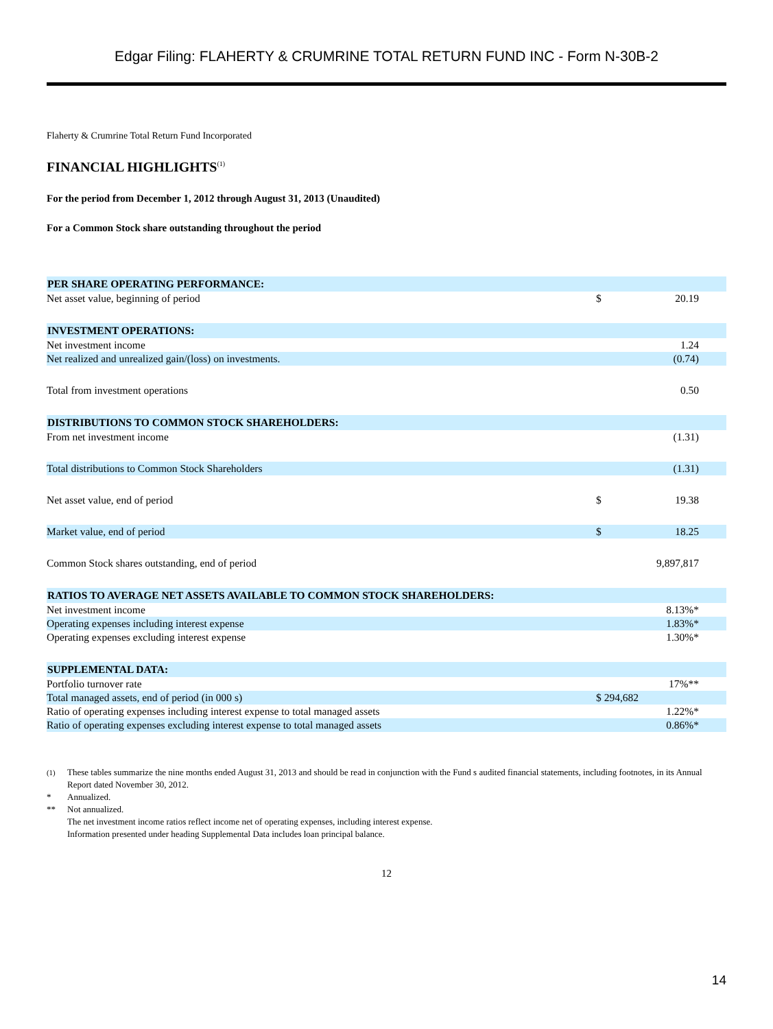Edgar Filing: FLAHERTY & CRUMRINE TOTAL RETURN FUND INC - Form N-30B-2
Flaherty & Crumrine Total Return Fund Incorporated
FINANCIAL HIGHLIGHTS<sup>(1)</sup>
For the period from December 1, 2012 through August 31, 2013 (Unaudited)
For a Common Stock share outstanding throughout the period
| PER SHARE OPERATING PERFORMANCE: | | |
| --- | --- | --- |
| Net asset value, beginning of period | $ | 20.19 |
| INVESTMENT OPERATIONS: | | |
| Net investment income | | 1.24 |
| Net realized and unrealized gain/(loss) on investments. | | (0.74) |
| Total from investment operations | | 0.50 |
| DISTRIBUTIONS TO COMMON STOCK SHAREHOLDERS: | | |
| From net investment income | | (1.31) |
| Total distributions to Common Stock Shareholders | | (1.31) |
| Net asset value, end of period | $ | 19.38 |
| Market value, end of period | $ | 18.25 |
| Common Stock shares outstanding, end of period | | 9,897,817 |
| RATIOS TO AVERAGE NET ASSETS AVAILABLE TO COMMON STOCK SHAREHOLDERS: | | |
| Net investment income | | 8.13%* |
| Operating expenses including interest expense | | 1.83%* |
| Operating expenses excluding interest expense | | 1.30%* |
| SUPPLEMENTAL DATA: | | |
| Portfolio turnover rate | | 17%** |
| Total managed assets, end of period (in 000 s) | $ 294,682 | |
| Ratio of operating expenses including interest expense to total managed assets | | 1.22%* |
| Ratio of operating expenses excluding interest expense to total managed assets | | 0.86%* |
| <sup>(1)</sup> | These tables summarize the nine months ended August 31, 2013 and should be read in conjunction with the Fund s audited financial statements, including footnotes, in its Annual Report dated November 30, 2012. |
| * | Annualized. |
| ** | Not annualized. |
| | The net investment income ratios reflect income net of operating expenses, including interest expense. |
| | Information presented under heading Supplemental Data includes loan principal balance. |
12
14